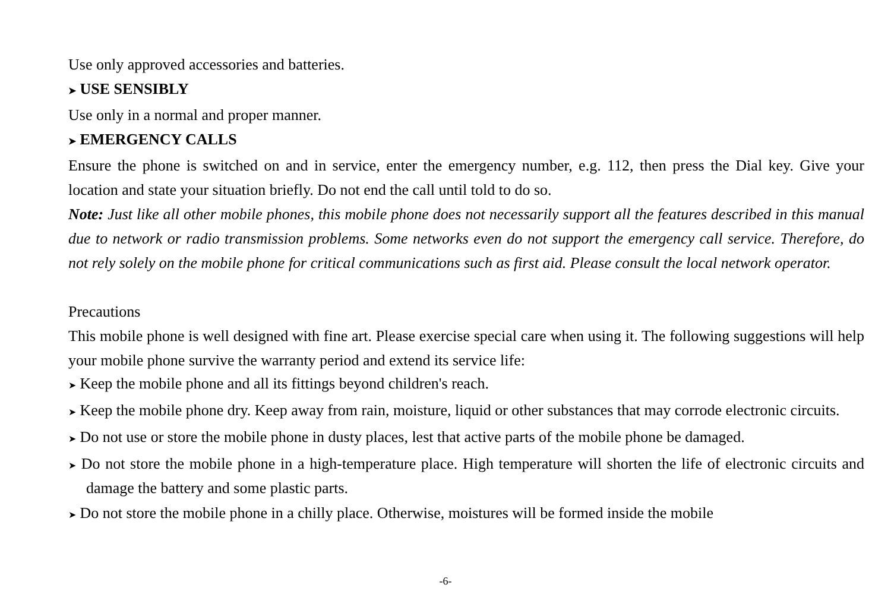Use only approved accessories and batteries.
➤ USE SENSIBLY
Use only in a normal and proper manner.
➤ EMERGENCY CALLS
Ensure the phone is switched on and in service, enter the emergency number, e.g. 112, then press the Dial key. Give your location and state your situation briefly. Do not end the call until told to do so.
Note: Just like all other mobile phones, this mobile phone does not necessarily support all the features described in this manual due to network or radio transmission problems. Some networks even do not support the emergency call service. Therefore, do not rely solely on the mobile phone for critical communications such as first aid. Please consult the local network operator.
Precautions
This mobile phone is well designed with fine art. Please exercise special care when using it. The following suggestions will help your mobile phone survive the warranty period and extend its service life:
➤ Keep the mobile phone and all its fittings beyond children's reach.
➤ Keep the mobile phone dry. Keep away from rain, moisture, liquid or other substances that may corrode electronic circuits.
➤ Do not use or store the mobile phone in dusty places, lest that active parts of the mobile phone be damaged.
➤ Do not store the mobile phone in a high-temperature place. High temperature will shorten the life of electronic circuits and damage the battery and some plastic parts.
➤ Do not store the mobile phone in a chilly place. Otherwise, moistures will be formed inside the mobile
-6-